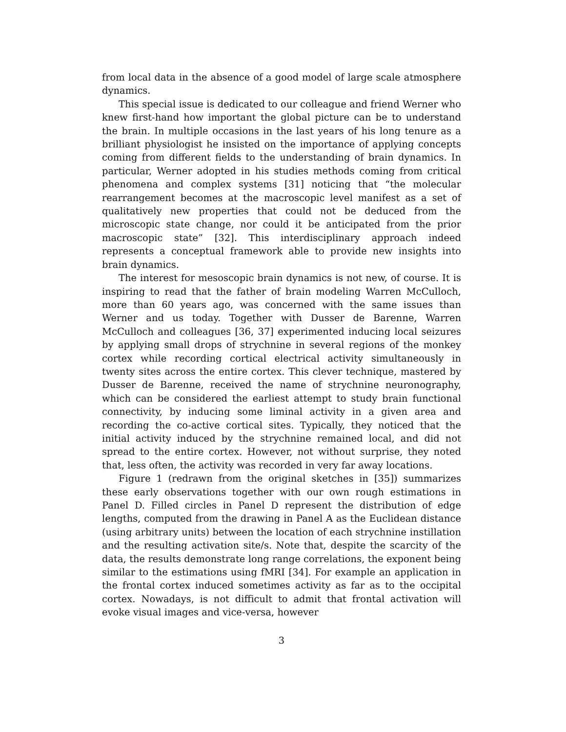from local data in the absence of a good model of large scale atmosphere dynamics.
This special issue is dedicated to our colleague and friend Werner who knew first-hand how important the global picture can be to understand the brain. In multiple occasions in the last years of his long tenure as a brilliant physiologist he insisted on the importance of applying concepts coming from different fields to the understanding of brain dynamics. In particular, Werner adopted in his studies methods coming from critical phenomena and complex systems [31] noticing that “the molecular rearrangement becomes at the macroscopic level manifest as a set of qualitatively new properties that could not be deduced from the microscopic state change, nor could it be anticipated from the prior macroscopic state” [32]. This interdisciplinary approach indeed represents a conceptual framework able to provide new insights into brain dynamics.
The interest for mesoscopic brain dynamics is not new, of course. It is inspiring to read that the father of brain modeling Warren McCulloch, more than 60 years ago, was concerned with the same issues than Werner and us today. Together with Dusser de Barenne, Warren McCulloch and colleagues [36, 37] experimented inducing local seizures by applying small drops of strychnine in several regions of the monkey cortex while recording cortical electrical activity simultaneously in twenty sites across the entire cortex. This clever technique, mastered by Dusser de Barenne, received the name of strychnine neuronography, which can be considered the earliest attempt to study brain functional connectivity, by inducing some liminal activity in a given area and recording the co-active cortical sites. Typically, they noticed that the initial activity induced by the strychnine remained local, and did not spread to the entire cortex. However, not without surprise, they noted that, less often, the activity was recorded in very far away locations.
Figure 1 (redrawn from the original sketches in [35]) summarizes these early observations together with our own rough estimations in Panel D. Filled circles in Panel D represent the distribution of edge lengths, computed from the drawing in Panel A as the Euclidean distance (using arbitrary units) between the location of each strychnine instillation and the resulting activation site/s. Note that, despite the scarcity of the data, the results demonstrate long range correlations, the exponent being similar to the estimations using fMRI [34]. For example an application in the frontal cortex induced sometimes activity as far as to the occipital cortex. Nowadays, is not difficult to admit that frontal activation will evoke visual images and vice-versa, however
3